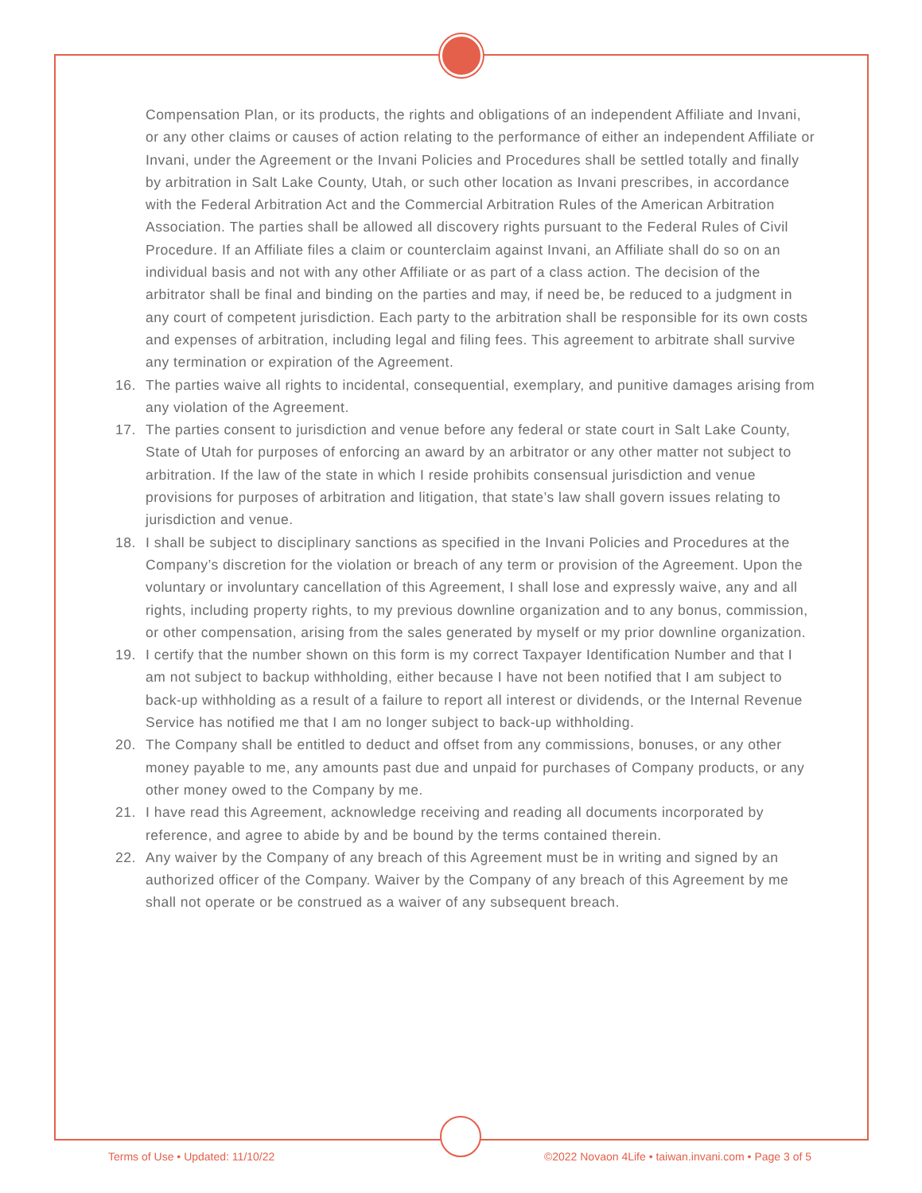Compensation Plan, or its products, the rights and obligations of an independent Affiliate and Invani, or any other claims or causes of action relating to the performance of either an independent Affiliate or Invani, under the Agreement or the Invani Policies and Procedures shall be settled totally and finally by arbitration in Salt Lake County, Utah, or such other location as Invani prescribes, in accordance with the Federal Arbitration Act and the Commercial Arbitration Rules of the American Arbitration Association. The parties shall be allowed all discovery rights pursuant to the Federal Rules of Civil Procedure. If an Affiliate files a claim or counterclaim against Invani, an Affiliate shall do so on an individual basis and not with any other Affiliate or as part of a class action. The decision of the arbitrator shall be final and binding on the parties and may, if need be, be reduced to a judgment in any court of competent jurisdiction. Each party to the arbitration shall be responsible for its own costs and expenses of arbitration, including legal and filing fees. This agreement to arbitrate shall survive any termination or expiration of the Agreement.
16. The parties waive all rights to incidental, consequential, exemplary, and punitive damages arising from any violation of the Agreement.
17. The parties consent to jurisdiction and venue before any federal or state court in Salt Lake County, State of Utah for purposes of enforcing an award by an arbitrator or any other matter not subject to arbitration. If the law of the state in which I reside prohibits consensual jurisdiction and venue provisions for purposes of arbitration and litigation, that state’s law shall govern issues relating to jurisdiction and venue.
18. I shall be subject to disciplinary sanctions as specified in the Invani Policies and Procedures at the Company’s discretion for the violation or breach of any term or provision of the Agreement. Upon the voluntary or involuntary cancellation of this Agreement, I shall lose and expressly waive, any and all rights, including property rights, to my previous downline organization and to any bonus, commission, or other compensation, arising from the sales generated by myself or my prior downline organization.
19. I certify that the number shown on this form is my correct Taxpayer Identification Number and that I am not subject to backup withholding, either because I have not been notified that I am subject to back-up withholding as a result of a failure to report all interest or dividends, or the Internal Revenue Service has notified me that I am no longer subject to back-up withholding.
20. The Company shall be entitled to deduct and offset from any commissions, bonuses, or any other money payable to me, any amounts past due and unpaid for purchases of Company products, or any other money owed to the Company by me.
21. I have read this Agreement, acknowledge receiving and reading all documents incorporated by reference, and agree to abide by and be bound by the terms contained therein.
22. Any waiver by the Company of any breach of this Agreement must be in writing and signed by an authorized officer of the Company. Waiver by the Company of any breach of this Agreement by me shall not operate or be construed as a waiver of any subsequent breach.
Terms of Use • Updated: 11/10/22 ©2022 Novaon 4Life • taiwan.invani.com • Page 3 of 5